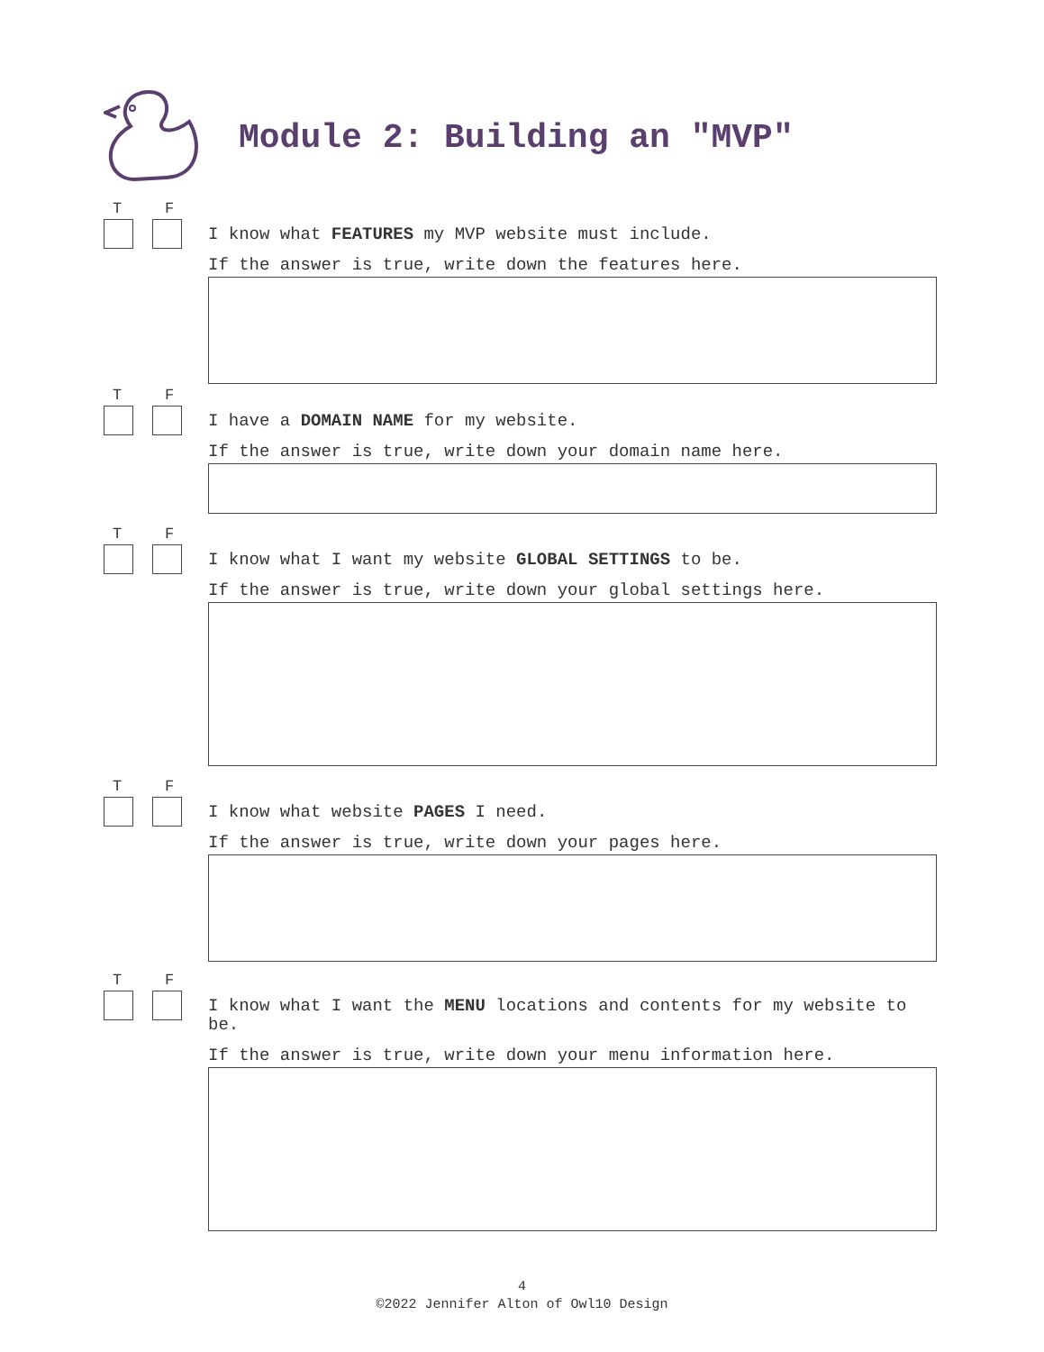Module 2: Building an "MVP"
T F
I know what FEATURES my MVP website must include.
If the answer is true, write down the features here.
T F
I have a DOMAIN NAME for my website.
If the answer is true, write down your domain name here.
T F
I know what I want my website GLOBAL SETTINGS to be.
If the answer is true, write down your global settings here.
T F
I know what website PAGES I need.
If the answer is true, write down your pages here.
T F
I know what I want the MENU locations and contents for my website to be.
If the answer is true, write down your menu information here.
4
©2022 Jennifer Alton of Owl10 Design